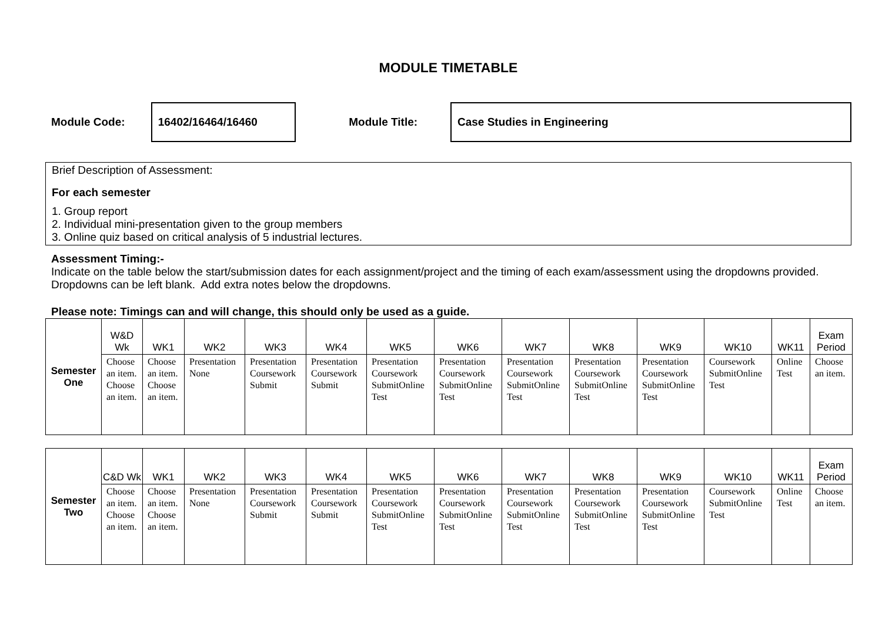MODULE TIMETABLE
Module Code:
16402/16464/16460
Module Title:
Case Studies in Engineering
Brief Description of Assessment:
For each semester
1. Group report
2. Individual mini-presentation given to the group members
3. Online quiz based on critical analysis of 5 industrial lectures.
Assessment Timing:-
Indicate on the table below the start/submission dates for each assignment/project and the timing of each exam/assessment using the dropdowns provided. Dropdowns can be left blank. Add extra notes below the dropdowns.
Please note: Timings can and will change, this should only be used as a guide.
| Semester One | W&D Wk | WK1 | WK2 | WK3 | WK4 | WK5 | WK6 | WK7 | WK8 | WK9 | WK10 | WK11 | Exam Period |
| --- | --- | --- | --- | --- | --- | --- | --- | --- | --- | --- | --- | --- | --- |
| | Choose an item. Choose an item. | Choose an item. Choose an item. | Presentation None | Presentation Coursework Submit | Presentation Coursework Submit | Presentation Coursework SubmitOnline Test | Presentation Coursework SubmitOnline Test | Presentation Coursework SubmitOnline Test | Presentation Coursework SubmitOnline Test | Presentation Coursework SubmitOnline Test | Coursework SubmitOnline Test | Online Test | Choose an item. |
| Semester Two | C&D Wk | WK1 | WK2 | WK3 | WK4 | WK5 | WK6 | WK7 | WK8 | WK9 | WK10 | WK11 | Exam Period |
| --- | --- | --- | --- | --- | --- | --- | --- | --- | --- | --- | --- | --- | --- |
| | Choose an item. Choose an item. | Choose an item. Choose an item. | Presentation None | Presentation Coursework Submit | Presentation Coursework Submit | Presentation Coursework SubmitOnline Test | Presentation Coursework SubmitOnline Test | Presentation Coursework SubmitOnline Test | Presentation Coursework SubmitOnline Test | Presentation Coursework SubmitOnline Test | Coursework SubmitOnline Test | Online Test | Choose an item. |